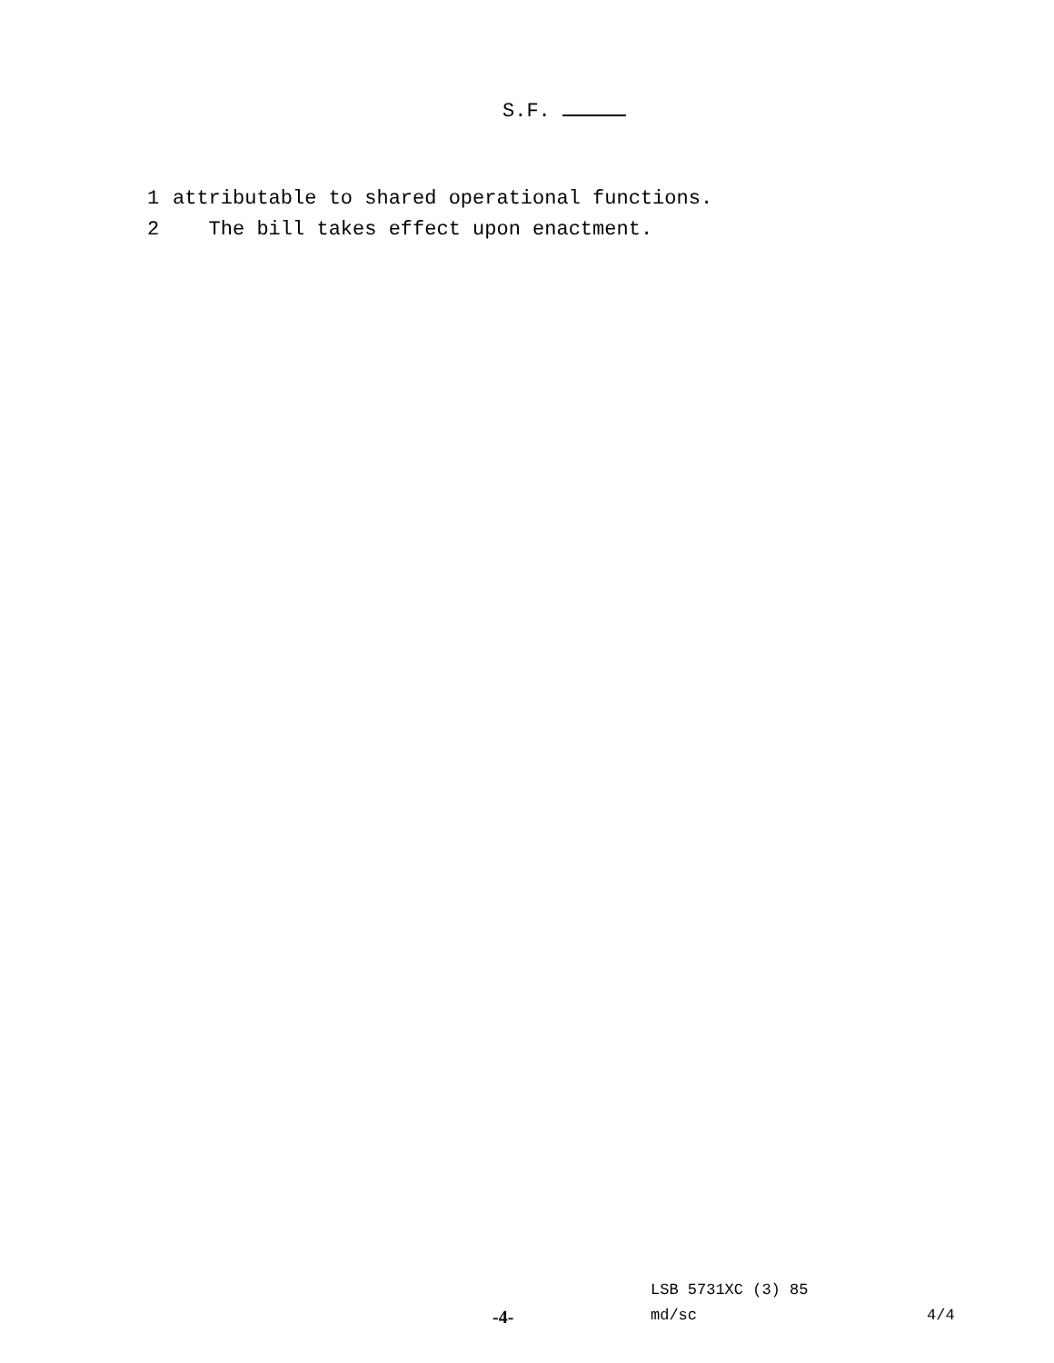S.F.
1 attributable to shared operational functions.
2 The bill takes effect upon enactment.
LSB 5731XC (3) 85
-4- md/sc 4/4